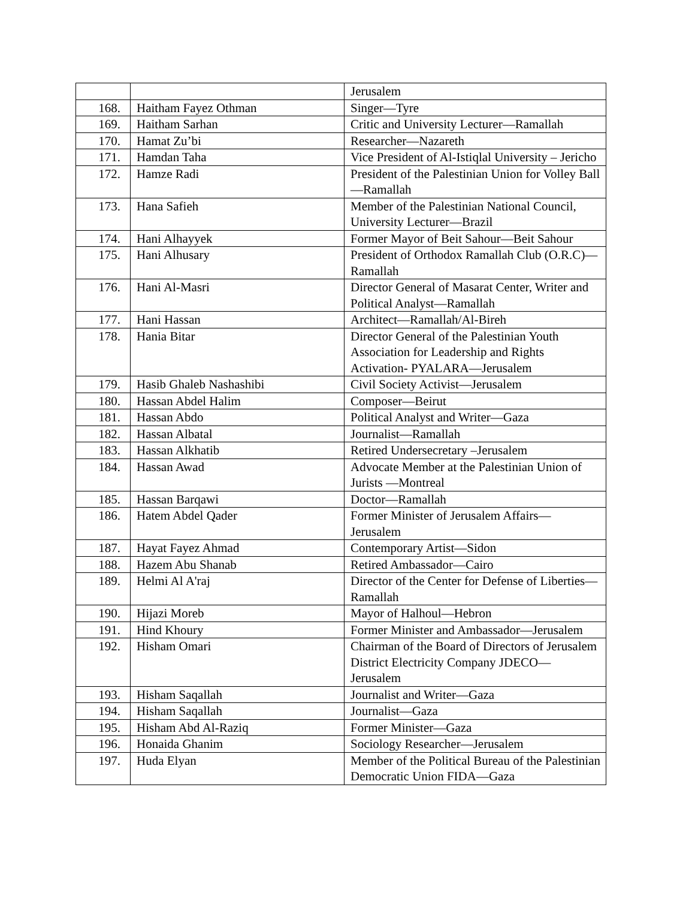| | | Jerusalem |
| 168. | Haitham Fayez Othman | Singer—Tyre |
| 169. | Haitham Sarhan | Critic and University Lecturer—Ramallah |
| 170. | Hamat Zu’bi | Researcher—Nazareth |
| 171. | Hamdan Taha | Vice President of Al-Istiqlal University – Jericho |
| 172. | Hamze Radi | President of the Palestinian Union for Volley Ball—Ramallah |
| 173. | Hana Safieh | Member of the Palestinian National Council, University Lecturer—Brazil |
| 174. | Hani Alhayyek | Former Mayor of Beit Sahour—Beit Sahour |
| 175. | Hani Alhusary | President of Orthodox Ramallah Club (O.R.C)—Ramallah |
| 176. | Hani Al-Masri | Director General of Masarat Center, Writer and Political Analyst—Ramallah |
| 177. | Hani Hassan | Architect—Ramallah/Al-Bireh |
| 178. | Hania Bitar | Director General of the Palestinian Youth Association for Leadership and Rights Activation- PYALARA—Jerusalem |
| 179. | Hasib Ghaleb Nashashibi | Civil Society Activist—Jerusalem |
| 180. | Hassan Abdel Halim | Composer—Beirut |
| 181. | Hassan Abdo | Political Analyst and Writer—Gaza |
| 182. | Hassan Albatal | Journalist—Ramallah |
| 183. | Hassan Alkhatib | Retired Undersecretary –Jerusalem |
| 184. | Hassan Awad | Advocate Member at the Palestinian Union of Jurists —Montreal |
| 185. | Hassan Barqawi | Doctor—Ramallah |
| 186. | Hatem Abdel Qader | Former Minister of Jerusalem Affairs—Jerusalem |
| 187. | Hayat Fayez Ahmad | Contemporary Artist—Sidon |
| 188. | Hazem Abu Shanab | Retired Ambassador—Cairo |
| 189. | Helmi Al A'raj | Director of the Center for Defense of Liberties—Ramallah |
| 190. | Hijazi Moreb | Mayor of Halhoul—Hebron |
| 191. | Hind Khoury | Former Minister and Ambassador—Jerusalem |
| 192. | Hisham Omari | Chairman of the Board of Directors of Jerusalem District Electricity Company JDECO—Jerusalem |
| 193. | Hisham Saqallah | Journalist and Writer—Gaza |
| 194. | Hisham Saqallah | Journalist—Gaza |
| 195. | Hisham Abd Al-Raziq | Former Minister—Gaza |
| 196. | Honaida Ghanim | Sociology Researcher—Jerusalem |
| 197. | Huda Elyan | Member of the Political Bureau of the Palestinian Democratic Union FIDA—Gaza |